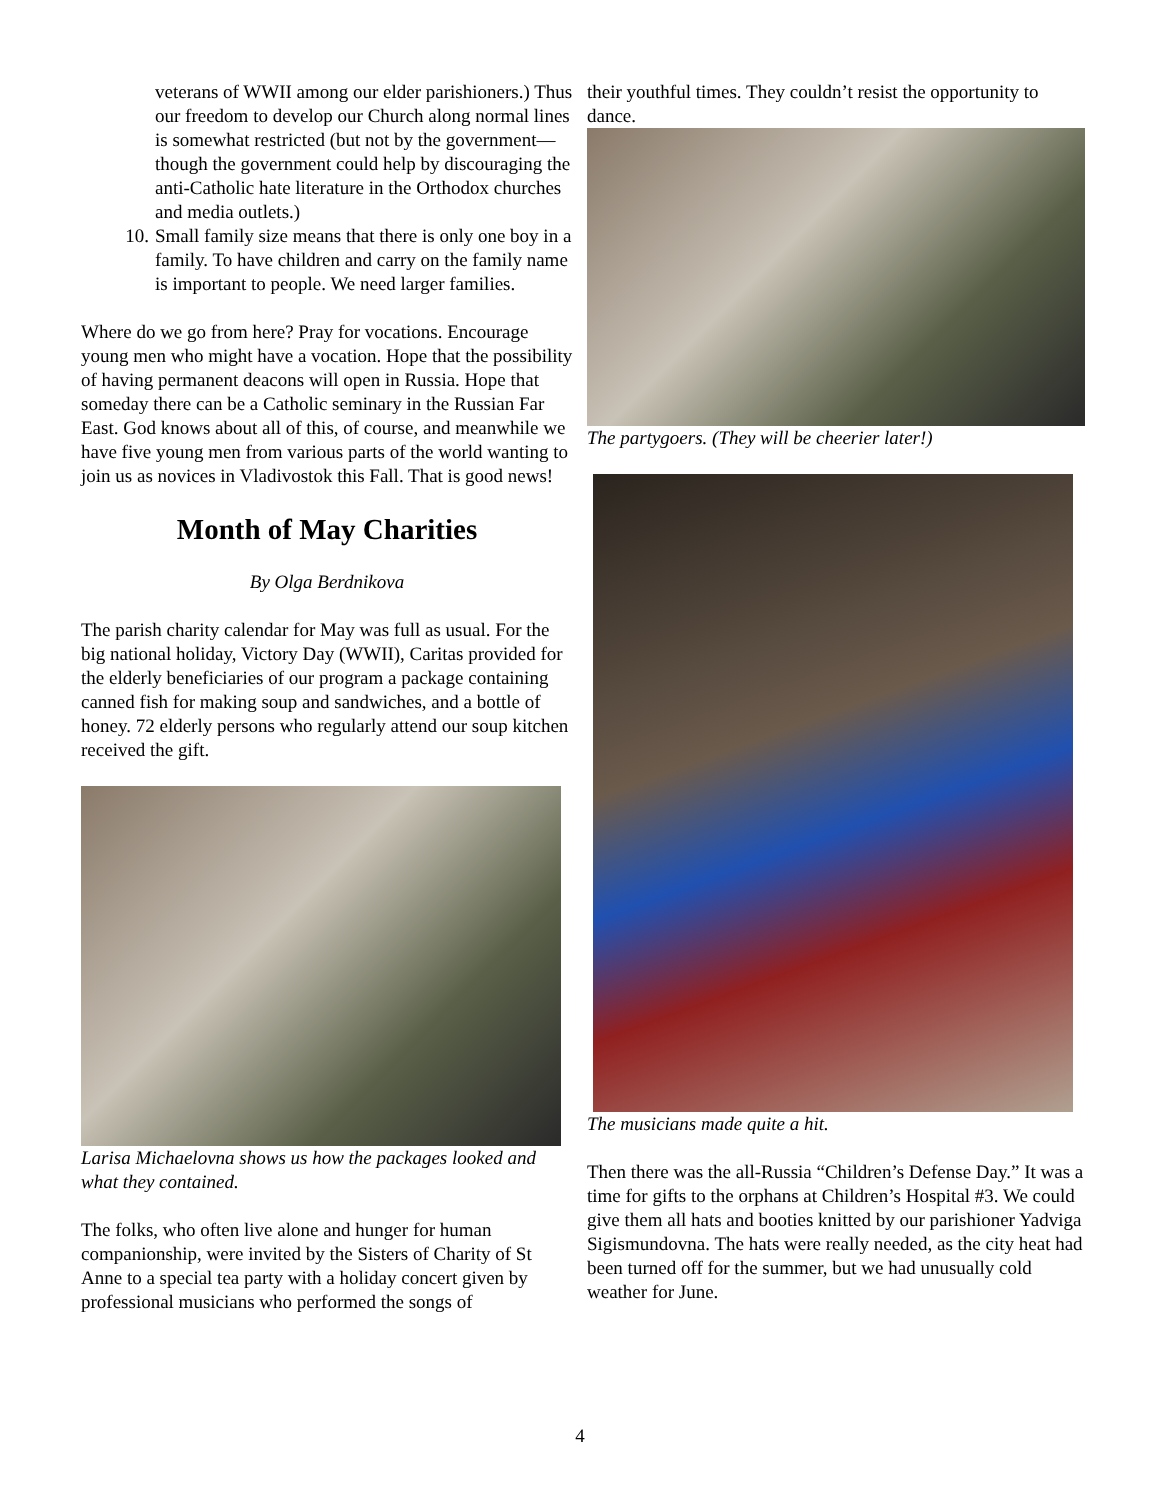veterans of WWII among our elder parishioners.) Thus our freedom to develop our Church along normal lines is somewhat restricted (but not by the government—though the government could help by discouraging the anti-Catholic hate literature in the Orthodox churches and media outlets.)
10. Small family size means that there is only one boy in a family. To have children and carry on the family name is important to people. We need larger families.
Where do we go from here? Pray for vocations. Encourage young men who might have a vocation. Hope that the possibility of having permanent deacons will open in Russia. Hope that someday there can be a Catholic seminary in the Russian Far East. God knows about all of this, of course, and meanwhile we have five young men from various parts of the world wanting to join us as novices in Vladivostok this Fall. That is good news!
Month of May Charities
By Olga Berdnikova
The parish charity calendar for May was full as usual. For the big national holiday, Victory Day (WWII), Caritas provided for the elderly beneficiaries of our program a package containing canned fish for making soup and sandwiches, and a bottle of honey. 72 elderly persons who regularly attend our soup kitchen received the gift.
Larisa Michaelovna shows us how the packages looked and what they contained.
The folks, who often live alone and hunger for human companionship, were invited by the Sisters of Charity of St Anne to a special tea party with a holiday concert given by professional musicians who performed the songs of
their youthful times. They couldn’t resist the opportunity to dance.
The partygoers. (They will be cheerier later!)
The musicians made quite a hit.
Then there was the all-Russia “Children’s Defense Day.” It was a time for gifts to the orphans at Children’s Hospital #3. We could give them all hats and booties knitted by our parishioner Yadviga Sigismundovna. The hats were really needed, as the city heat had been turned off for the summer, but we had unusually cold weather for June.
4